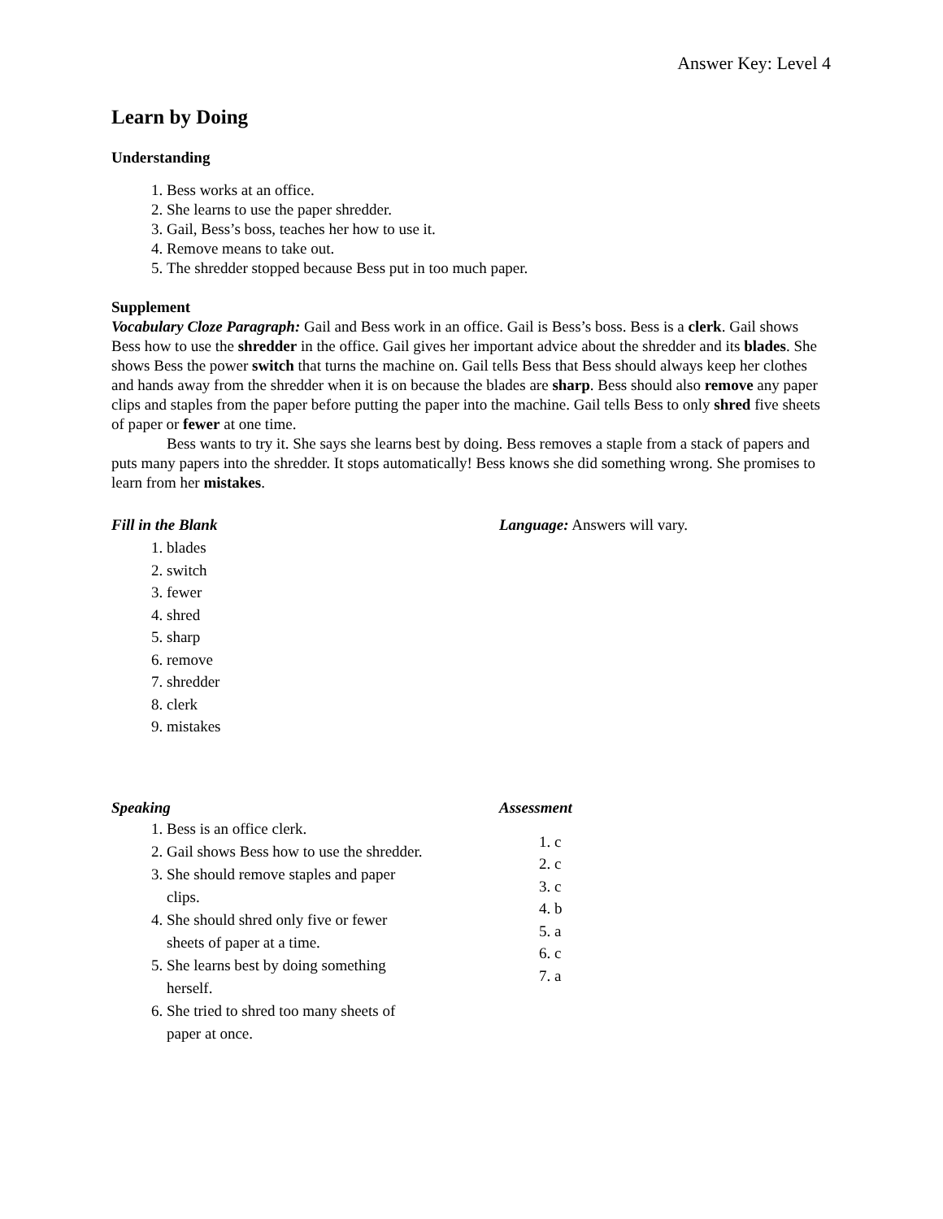Answer Key: Level 4
Learn by Doing
Understanding
1. Bess works at an office.
2. She learns to use the paper shredder.
3. Gail, Bess’s boss, teaches her how to use it.
4. Remove means to take out.
5. The shredder stopped because Bess put in too much paper.
Supplement
Vocabulary Cloze Paragraph: Gail and Bess work in an office. Gail is Bess’s boss. Bess is a clerk. Gail shows Bess how to use the shredder in the office. Gail gives her important advice about the shredder and its blades. She shows Bess the power switch that turns the machine on. Gail tells Bess that Bess should always keep her clothes and hands away from the shredder when it is on because the blades are sharp. Bess should also remove any paper clips and staples from the paper before putting the paper into the machine. Gail tells Bess to only shred five sheets of paper or fewer at one time.
Bess wants to try it. She says she learns best by doing. Bess removes a staple from a stack of papers and puts many papers into the shredder. It stops automatically! Bess knows she did something wrong. She promises to learn from her mistakes.
Fill in the Blank
1. blades
2. switch
3. fewer
4. shred
5. sharp
6. remove
7. shredder
8. clerk
9. mistakes
Language: Answers will vary.
Speaking
1. Bess is an office clerk.
2. Gail shows Bess how to use the shredder.
3. She should remove staples and paper clips.
4. She should shred only five or fewer sheets of paper at a time.
5. She learns best by doing something herself.
6. She tried to shred too many sheets of paper at once.
Assessment
1. c
2. c
3. c
4. b
5. a
6. c
7. a